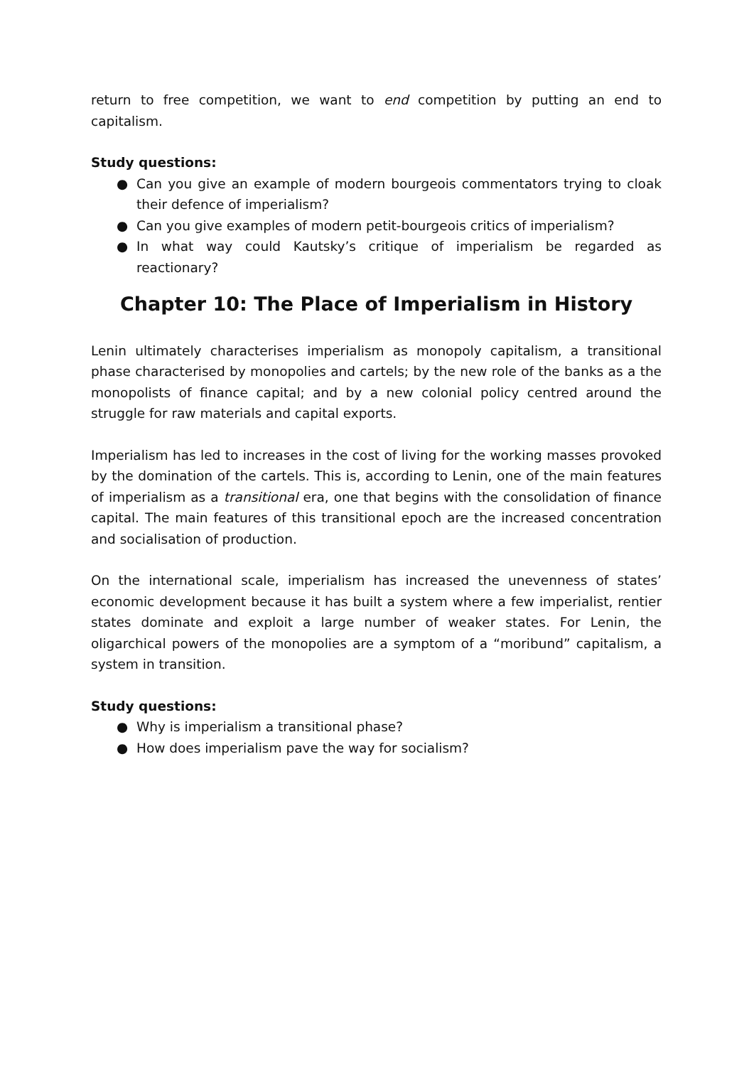return to free competition, we want to end competition by putting an end to capitalism.
Study questions:
● Can you give an example of modern bourgeois commentators trying to cloak their defence of imperialism?
● Can you give examples of modern petit-bourgeois critics of imperialism?
● In what way could Kautsky’s critique of imperialism be regarded as reactionary?
Chapter 10: The Place of Imperialism in History
Lenin ultimately characterises imperialism as monopoly capitalism, a transitional phase characterised by monopolies and cartels; by the new role of the banks as a the monopolists of finance capital; and by a new colonial policy centred around the struggle for raw materials and capital exports.
Imperialism has led to increases in the cost of living for the working masses provoked by the domination of the cartels. This is, according to Lenin, one of the main features of imperialism as a transitional era, one that begins with the consolidation of finance capital. The main features of this transitional epoch are the increased concentration and socialisation of production.
On the international scale, imperialism has increased the unevenness of states’ economic development because it has built a system where a few imperialist, rentier states dominate and exploit a large number of weaker states. For Lenin, the oligarchical powers of the monopolies are a symptom of a “moribund” capitalism, a system in transition.
Study questions:
● Why is imperialism a transitional phase?
● How does imperialism pave the way for socialism?